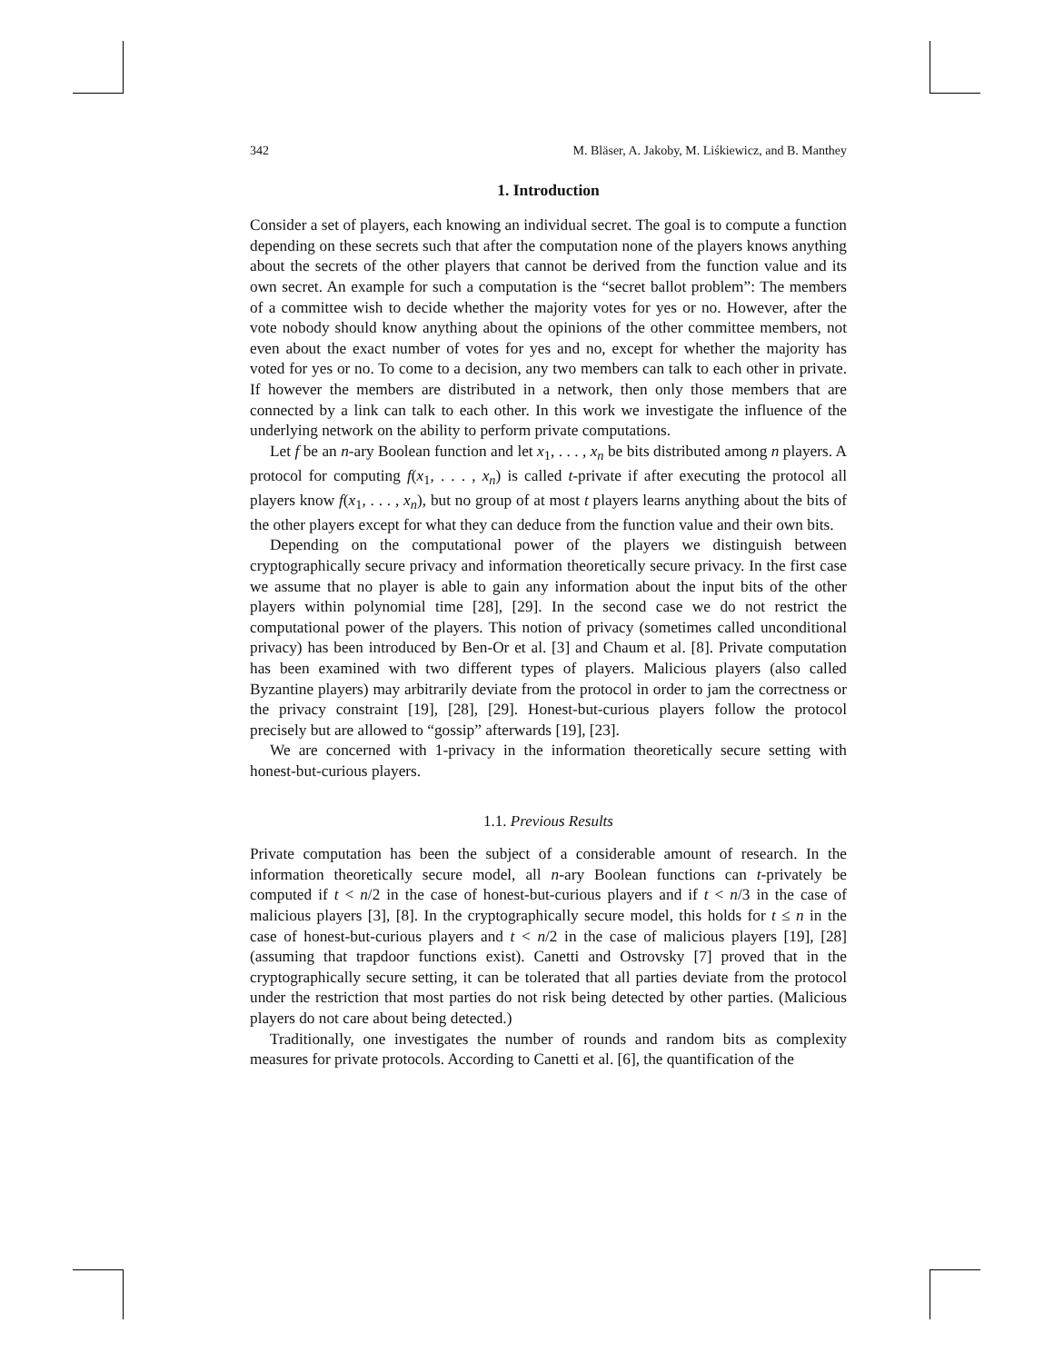342 M. Bläser, A. Jakoby, M. Liśkiewicz, and B. Manthey
1. Introduction
Consider a set of players, each knowing an individual secret. The goal is to compute a function depending on these secrets such that after the computation none of the players knows anything about the secrets of the other players that cannot be derived from the function value and its own secret. An example for such a computation is the “secret ballot problem”: The members of a committee wish to decide whether the majority votes for yes or no. However, after the vote nobody should know anything about the opinions of the other committee members, not even about the exact number of votes for yes and no, except for whether the majority has voted for yes or no. To come to a decision, any two members can talk to each other in private. If however the members are distributed in a network, then only those members that are connected by a link can talk to each other. In this work we investigate the influence of the underlying network on the ability to perform private computations.
Let f be an n-ary Boolean function and let x<sub>1</sub>, . . . , x<sub>n</sub> be bits distributed among n players. A protocol for computing f(x<sub>1</sub>, . . . , x<sub>n</sub>) is called t-private if after executing the protocol all players know f(x<sub>1</sub>, . . . , x<sub>n</sub>), but no group of at most t players learns anything about the bits of the other players except for what they can deduce from the function value and their own bits.
Depending on the computational power of the players we distinguish between cryptographically secure privacy and information theoretically secure privacy. In the first case we assume that no player is able to gain any information about the input bits of the other players within polynomial time [28], [29]. In the second case we do not restrict the computational power of the players. This notion of privacy (sometimes called unconditional privacy) has been introduced by Ben-Or et al. [3] and Chaum et al. [8]. Private computation has been examined with two different types of players. Malicious players (also called Byzantine players) may arbitrarily deviate from the protocol in order to jam the correctness or the privacy constraint [19], [28], [29]. Honest-but-curious players follow the protocol precisely but are allowed to “gossip” afterwards [19], [23].
We are concerned with 1-privacy in the information theoretically secure setting with honest-but-curious players.
1.1. Previous Results
Private computation has been the subject of a considerable amount of research. In the information theoretically secure model, all n-ary Boolean functions can t-privately be computed if t < n/2 in the case of honest-but-curious players and if t < n/3 in the case of malicious players [3], [8]. In the cryptographically secure model, this holds for t ≤ n in the case of honest-but-curious players and t < n/2 in the case of malicious players [19], [28] (assuming that trapdoor functions exist). Canetti and Ostrovsky [7] proved that in the cryptographically secure setting, it can be tolerated that all parties deviate from the protocol under the restriction that most parties do not risk being detected by other parties. (Malicious players do not care about being detected.)
Traditionally, one investigates the number of rounds and random bits as complexity measures for private protocols. According to Canetti et al. [6], the quantification of the